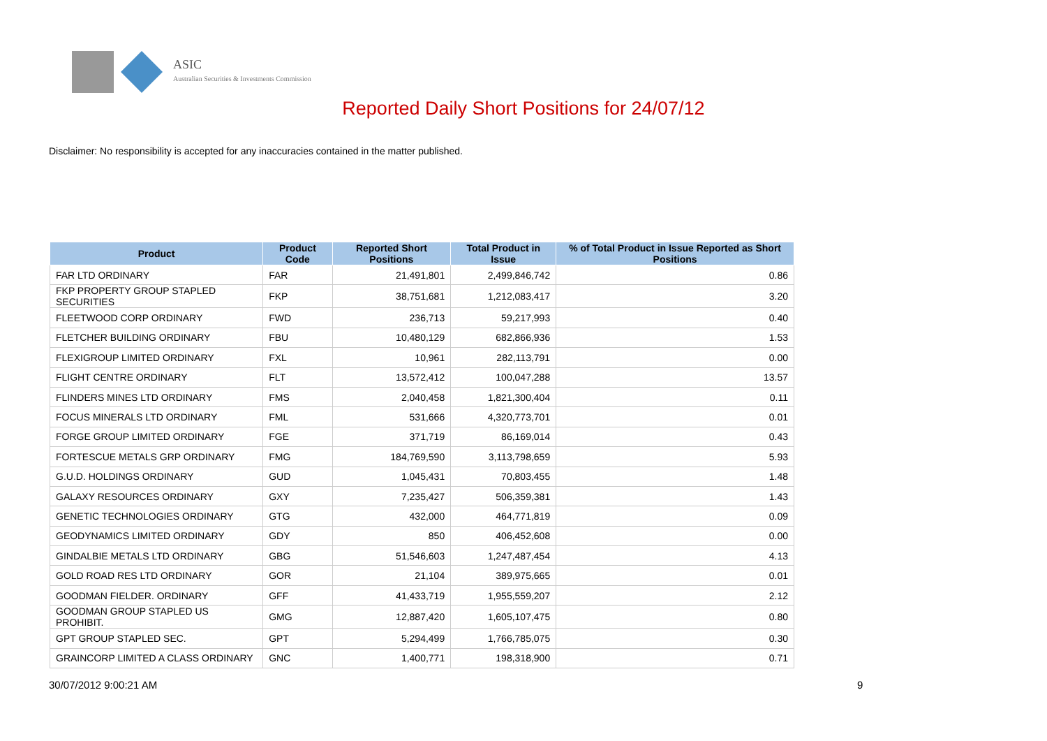ASIC
Australian Securities & Investments Commission
Reported Daily Short Positions for 24/07/12
Disclaimer: No responsibility is accepted for any inaccuracies contained in the matter published.
| Product | Product Code | Reported Short Positions | Total Product in Issue | % of Total Product in Issue Reported as Short Positions |
| --- | --- | --- | --- | --- |
| FAR LTD ORDINARY | FAR | 21,491,801 | 2,499,846,742 | 0.86 |
| FKP PROPERTY GROUP STAPLED SECURITIES | FKP | 38,751,681 | 1,212,083,417 | 3.20 |
| FLEETWOOD CORP ORDINARY | FWD | 236,713 | 59,217,993 | 0.40 |
| FLETCHER BUILDING ORDINARY | FBU | 10,480,129 | 682,866,936 | 1.53 |
| FLEXIGROUP LIMITED ORDINARY | FXL | 10,961 | 282,113,791 | 0.00 |
| FLIGHT CENTRE ORDINARY | FLT | 13,572,412 | 100,047,288 | 13.57 |
| FLINDERS MINES LTD ORDINARY | FMS | 2,040,458 | 1,821,300,404 | 0.11 |
| FOCUS MINERALS LTD ORDINARY | FML | 531,666 | 4,320,773,701 | 0.01 |
| FORGE GROUP LIMITED ORDINARY | FGE | 371,719 | 86,169,014 | 0.43 |
| FORTESCUE METALS GRP ORDINARY | FMG | 184,769,590 | 3,113,798,659 | 5.93 |
| G.U.D. HOLDINGS ORDINARY | GUD | 1,045,431 | 70,803,455 | 1.48 |
| GALAXY RESOURCES ORDINARY | GXY | 7,235,427 | 506,359,381 | 1.43 |
| GENETIC TECHNOLOGIES ORDINARY | GTG | 432,000 | 464,771,819 | 0.09 |
| GEODYNAMICS LIMITED ORDINARY | GDY | 850 | 406,452,608 | 0.00 |
| GINDALBIE METALS LTD ORDINARY | GBG | 51,546,603 | 1,247,487,454 | 4.13 |
| GOLD ROAD RES LTD ORDINARY | GOR | 21,104 | 389,975,665 | 0.01 |
| GOODMAN FIELDER. ORDINARY | GFF | 41,433,719 | 1,955,559,207 | 2.12 |
| GOODMAN GROUP STAPLED US PROHIBIT. | GMG | 12,887,420 | 1,605,107,475 | 0.80 |
| GPT GROUP STAPLED SEC. | GPT | 5,294,499 | 1,766,785,075 | 0.30 |
| GRAINCORP LIMITED A CLASS ORDINARY | GNC | 1,400,771 | 198,318,900 | 0.71 |
30/07/2012 9:00:21 AM 9